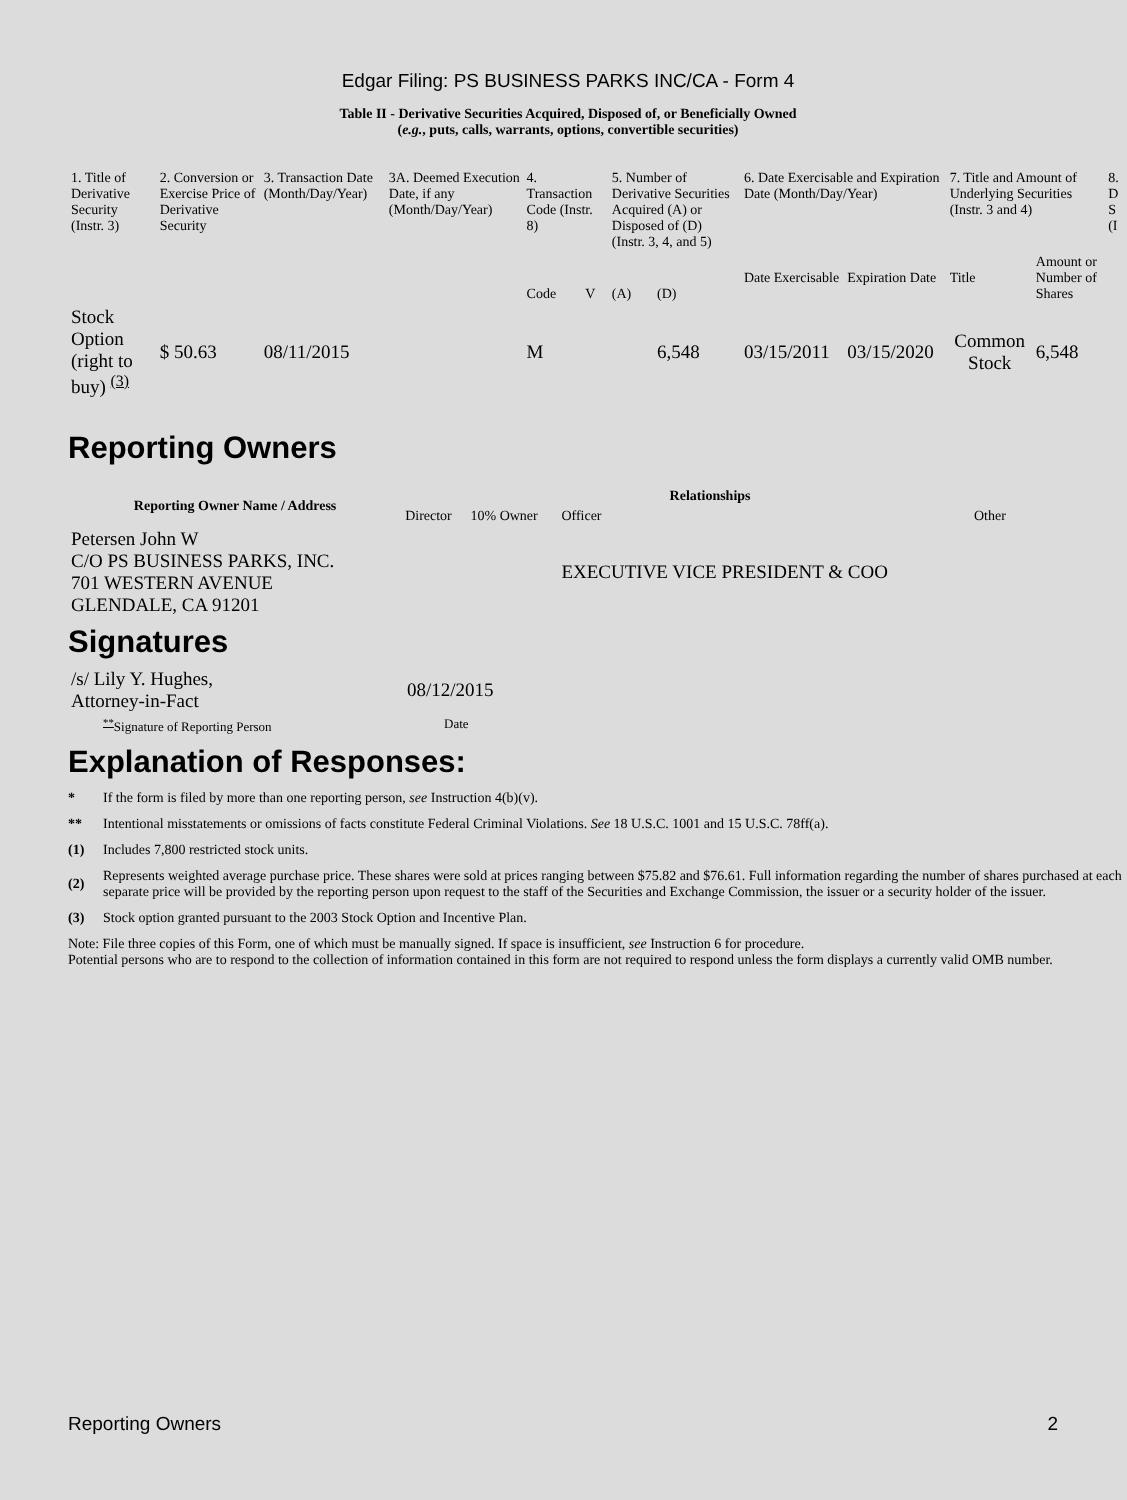Edgar Filing: PS BUSINESS PARKS INC/CA - Form 4
Table II - Derivative Securities Acquired, Disposed of, or Beneficially Owned
(e.g., puts, calls, warrants, options, convertible securities)
| 1. Title of Derivative Security (Instr. 3) | 2. Conversion or Exercise Price of Derivative Security | 3. Transaction Date (Month/Day/Year) | 3A. Deemed Execution Date, if any (Month/Day/Year) | 4. Transaction Code (Instr. 8) | | 5. Number of Derivative Securities Acquired (A) or Disposed of (D) (Instr. 3, 4, and 5) | | 6. Date Exercisable and Expiration Date (Month/Day/Year) | | 7. Title and Amount of Underlying Securities (Instr. 3 and 4) | | 8. D S (I |
| --- | --- | --- | --- | --- | --- | --- | --- | --- | --- | --- | --- | --- |
| | | | | Code | V | (A) | (D) | Date Exercisable | Expiration Date | Title | Amount or Number of Shares | |
| Stock Option (right to buy) <sup>(3)</sup> | $ 50.63 | 08/11/2015 | | M | | | 6,548 | 03/15/2011 | 03/15/2020 | Common Stock | 6,548 | |
Reporting Owners
| Reporting Owner Name / Address | Relationships | | | |
| --- | --- | --- | --- | --- |
| | Director | 10% Owner | Officer | Other |
| Petersen John W C/O PS BUSINESS PARKS, INC. 701 WESTERN AVENUE GLENDALE, CA 91201 | | | EXECUTIVE VICE PRESIDENT & COO | |
Signatures
| /s/ Lily Y. Hughes, Attorney-in-Fact | 08/12/2015 |
| <sup>**</sup> Signature of Reporting Person | Date |
Explanation of Responses:
* If the form is filed by more than one reporting person, see Instruction 4(b)(v).
** Intentional misstatements or omissions of facts constitute Federal Criminal Violations. See 18 U.S.C. 1001 and 15 U.S.C. 78ff(a).
(1) Includes 7,800 restricted stock units.
(2) Represents weighted average purchase price. These shares were sold at prices ranging between $75.82 and $76.61. Full information regarding the number of shares purchased at each separate price will be provided by the reporting person upon request to the staff of the Securities and Exchange Commission, the issuer or a security holder of the issuer.
(3) Stock option granted pursuant to the 2003 Stock Option and Incentive Plan.
Note: File three copies of this Form, one of which must be manually signed. If space is insufficient, see Instruction 6 for procedure.
Potential persons who are to respond to the collection of information contained in this form are not required to respond unless the form displays a currently valid OMB number.
Reporting Owners 2